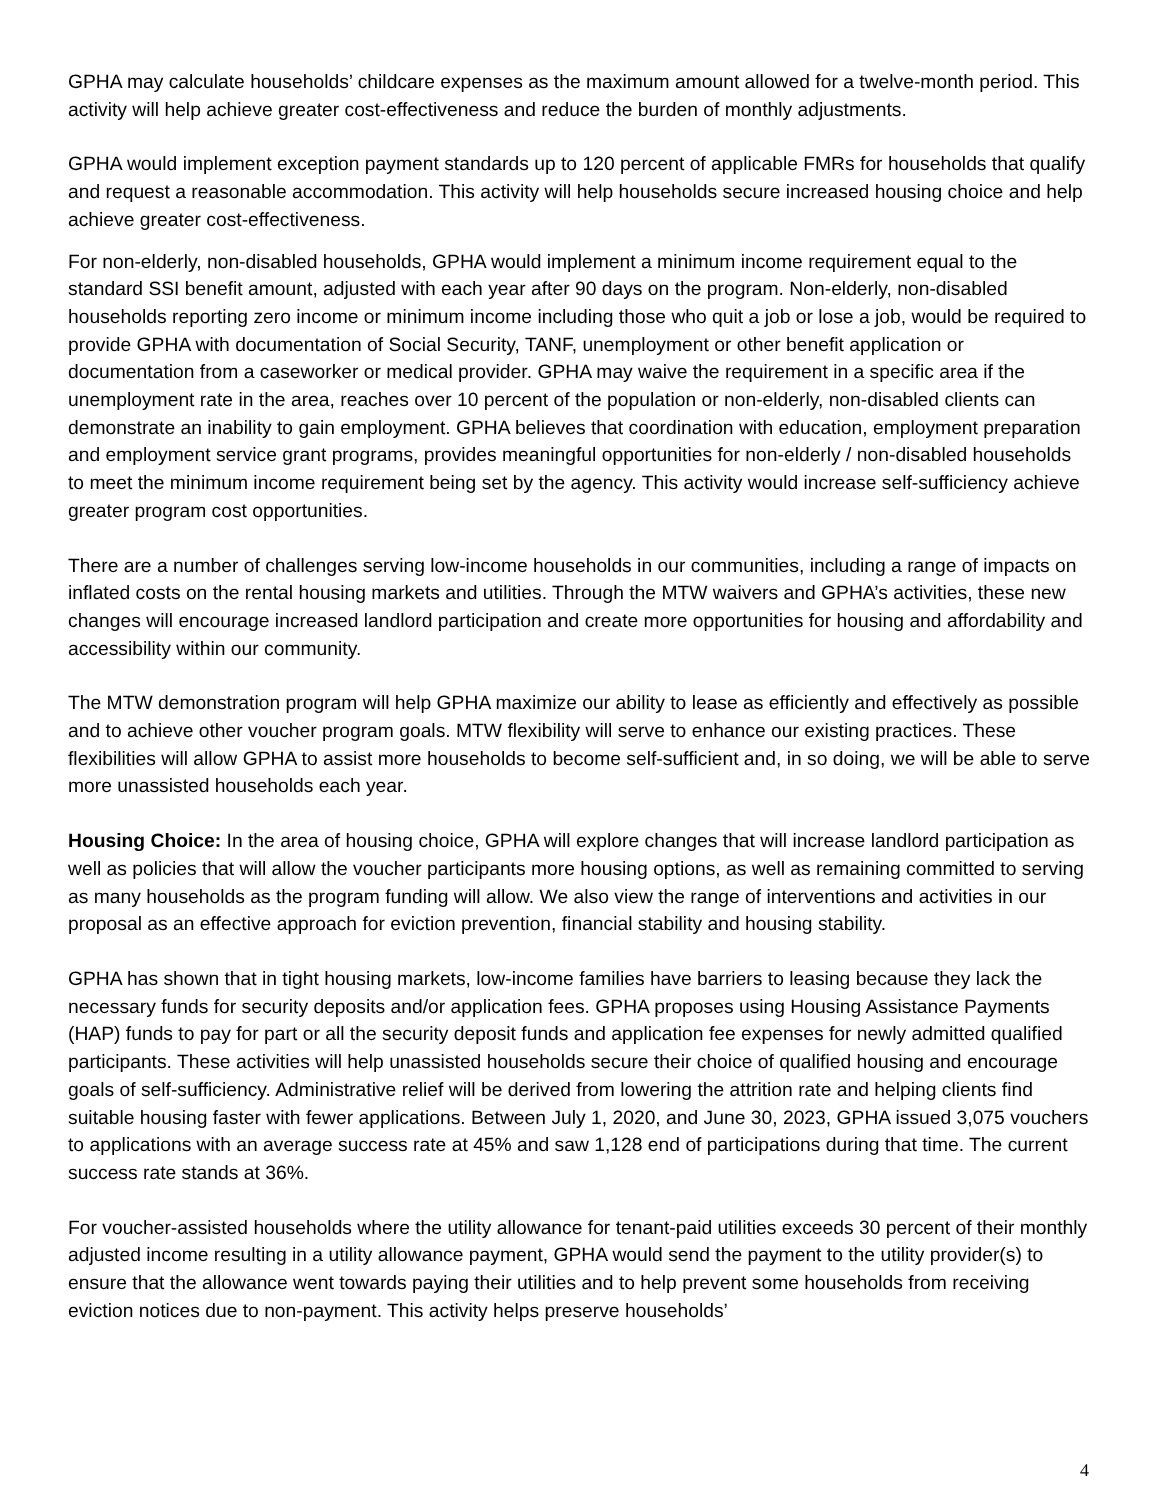GPHA may calculate households’ childcare expenses as the maximum amount allowed for a twelve-month period. This activity will help achieve greater cost-effectiveness and reduce the burden of monthly adjustments.
GPHA would implement exception payment standards up to 120 percent of applicable FMRs for households that qualify and request a reasonable accommodation. This activity will help households secure increased housing choice and help achieve greater cost-effectiveness.
For non-elderly, non-disabled households, GPHA would implement a minimum income requirement equal to the standard SSI benefit amount, adjusted with each year after 90 days on the program. Non-elderly, non-disabled households reporting zero income or minimum income including those who quit a job or lose a job, would be required to provide GPHA with documentation of Social Security, TANF, unemployment or other benefit application or documentation from a caseworker or medical provider. GPHA may waive the requirement in a specific area if the unemployment rate in the area, reaches over 10 percent of the population or non-elderly, non-disabled clients can demonstrate an inability to gain employment. GPHA believes that coordination with education, employment preparation and employment service grant programs, provides meaningful opportunities for non-elderly / non-disabled households to meet the minimum income requirement being set by the agency. This activity would increase self-sufficiency achieve greater program cost opportunities.
There are a number of challenges serving low-income households in our communities, including a range of impacts on inflated costs on the rental housing markets and utilities. Through the MTW waivers and GPHA’s activities, these new changes will encourage increased landlord participation and create more opportunities for housing and affordability and accessibility within our community.
The MTW demonstration program will help GPHA maximize our ability to lease as efficiently and effectively as possible and to achieve other voucher program goals. MTW flexibility will serve to enhance our existing practices. These flexibilities will allow GPHA to assist more households to become self-sufficient and, in so doing, we will be able to serve more unassisted households each year.
Housing Choice: In the area of housing choice, GPHA will explore changes that will increase landlord participation as well as policies that will allow the voucher participants more housing options, as well as remaining committed to serving as many households as the program funding will allow. We also view the range of interventions and activities in our proposal as an effective approach for eviction prevention, financial stability and housing stability.
GPHA has shown that in tight housing markets, low-income families have barriers to leasing because they lack the necessary funds for security deposits and/or application fees. GPHA proposes using Housing Assistance Payments (HAP) funds to pay for part or all the security deposit funds and application fee expenses for newly admitted qualified participants. These activities will help unassisted households secure their choice of qualified housing and encourage goals of self-sufficiency. Administrative relief will be derived from lowering the attrition rate and helping clients find suitable housing faster with fewer applications. Between July 1, 2020, and June 30, 2023, GPHA issued 3,075 vouchers to applications with an average success rate at 45% and saw 1,128 end of participations during that time. The current success rate stands at 36%.
For voucher-assisted households where the utility allowance for tenant-paid utilities exceeds 30 percent of their monthly adjusted income resulting in a utility allowance payment, GPHA would send the payment to the utility provider(s) to ensure that the allowance went towards paying their utilities and to help prevent some households from receiving eviction notices due to non-payment. This activity helps preserve households’
4